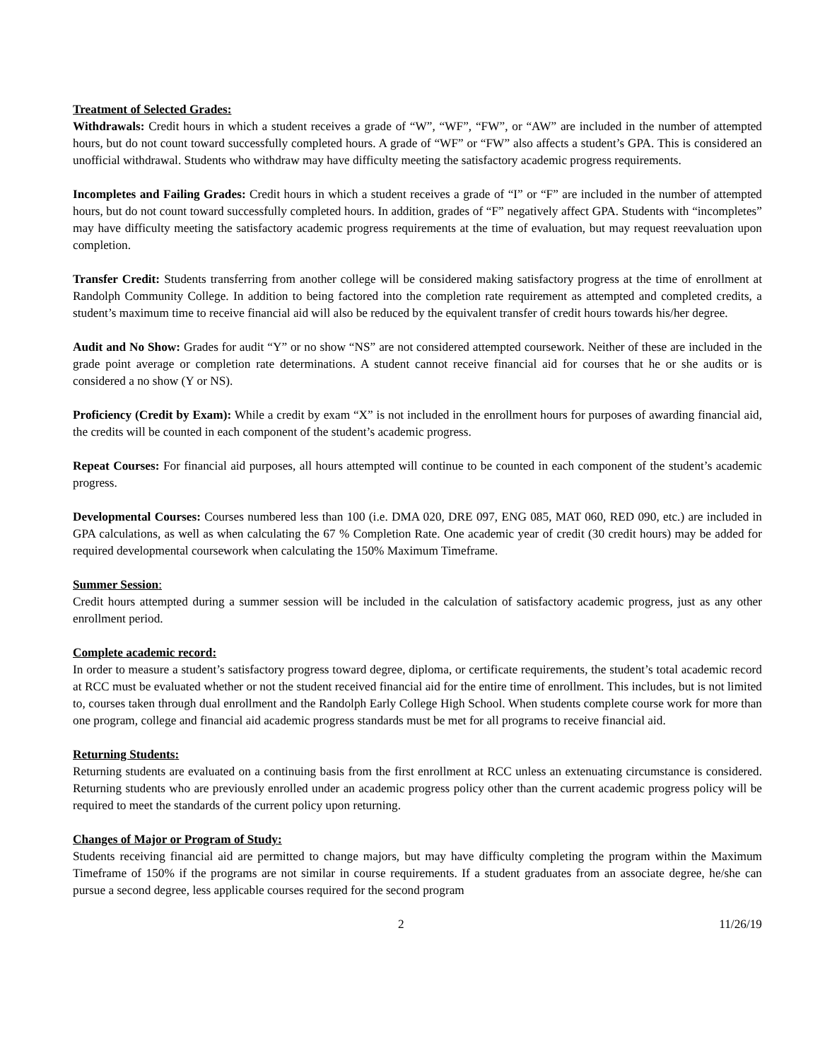Treatment of Selected Grades:
Withdrawals: Credit hours in which a student receives a grade of “W”, “WF”, “FW”, or “AW” are included in the number of attempted hours, but do not count toward successfully completed hours. A grade of “WF” or “FW” also affects a student’s GPA. This is considered an unofficial withdrawal. Students who withdraw may have difficulty meeting the satisfactory academic progress requirements.
Incompletes and Failing Grades: Credit hours in which a student receives a grade of “I” or “F” are included in the number of attempted hours, but do not count toward successfully completed hours. In addition, grades of “F” negatively affect GPA. Students with “incompletes” may have difficulty meeting the satisfactory academic progress requirements at the time of evaluation, but may request reevaluation upon completion.
Transfer Credit: Students transferring from another college will be considered making satisfactory progress at the time of enrollment at Randolph Community College. In addition to being factored into the completion rate requirement as attempted and completed credits, a student’s maximum time to receive financial aid will also be reduced by the equivalent transfer of credit hours towards his/her degree.
Audit and No Show: Grades for audit “Y” or no show “NS” are not considered attempted coursework. Neither of these are included in the grade point average or completion rate determinations. A student cannot receive financial aid for courses that he or she audits or is considered a no show (Y or NS).
Proficiency (Credit by Exam): While a credit by exam “X” is not included in the enrollment hours for purposes of awarding financial aid, the credits will be counted in each component of the student’s academic progress.
Repeat Courses: For financial aid purposes, all hours attempted will continue to be counted in each component of the student’s academic progress.
Developmental Courses: Courses numbered less than 100 (i.e. DMA 020, DRE 097, ENG 085, MAT 060, RED 090, etc.) are included in GPA calculations, as well as when calculating the 67 % Completion Rate. One academic year of credit (30 credit hours) may be added for required developmental coursework when calculating the 150% Maximum Timeframe.
Summer Session:
Credit hours attempted during a summer session will be included in the calculation of satisfactory academic progress, just as any other enrollment period.
Complete academic record:
In order to measure a student’s satisfactory progress toward degree, diploma, or certificate requirements, the student’s total academic record at RCC must be evaluated whether or not the student received financial aid for the entire time of enrollment. This includes, but is not limited to, courses taken through dual enrollment and the Randolph Early College High School. When students complete course work for more than one program, college and financial aid academic progress standards must be met for all programs to receive financial aid.
Returning Students:
Returning students are evaluated on a continuing basis from the first enrollment at RCC unless an extenuating circumstance is considered. Returning students who are previously enrolled under an academic progress policy other than the current academic progress policy will be required to meet the standards of the current policy upon returning.
Changes of Major or Program of Study:
Students receiving financial aid are permitted to change majors, but may have difficulty completing the program within the Maximum Timeframe of 150% if the programs are not similar in course requirements. If a student graduates from an associate degree, he/she can pursue a second degree, less applicable courses required for the second program
2 11/26/19